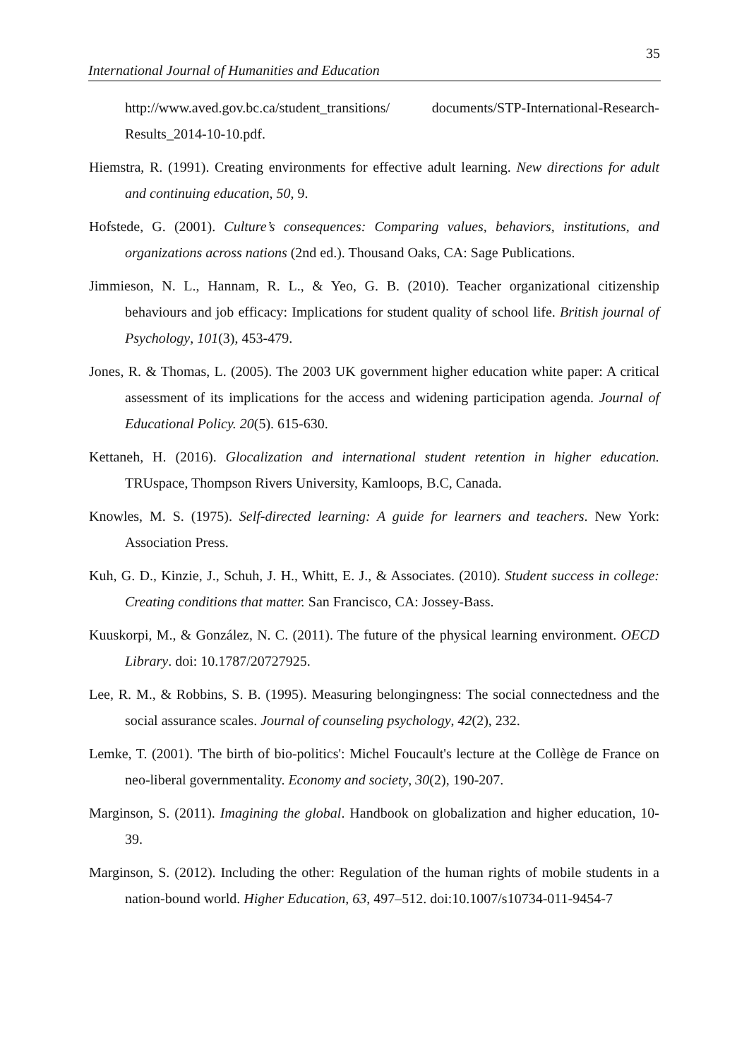35
International Journal of Humanities and Education
http://www.aved.gov.bc.ca/student_transitions/ documents/STP-International-Research-Results_2014-10-10.pdf.
Hiemstra, R. (1991). Creating environments for effective adult learning. New directions for adult and continuing education, 50, 9.
Hofstede, G. (2001). Culture’s consequences: Comparing values, behaviors, institutions, and organizations across nations (2nd ed.). Thousand Oaks, CA: Sage Publications.
Jimmieson, N. L., Hannam, R. L., & Yeo, G. B. (2010). Teacher organizational citizenship behaviours and job efficacy: Implications for student quality of school life. British journal of Psychology, 101(3), 453-479.
Jones, R. & Thomas, L. (2005). The 2003 UK government higher education white paper: A critical assessment of its implications for the access and widening participation agenda. Journal of Educational Policy. 20(5). 615-630.
Kettaneh, H. (2016). Glocalization and international student retention in higher education. TRUspace, Thompson Rivers University, Kamloops, B.C, Canada.
Knowles, M. S. (1975). Self-directed learning: A guide for learners and teachers. New York: Association Press.
Kuh, G. D., Kinzie, J., Schuh, J. H., Whitt, E. J., & Associates. (2010). Student success in college: Creating conditions that matter. San Francisco, CA: Jossey-Bass.
Kuuskorpi, M., & González, N. C. (2011). The future of the physical learning environment. OECD Library. doi: 10.1787/20727925.
Lee, R. M., & Robbins, S. B. (1995). Measuring belongingness: The social connectedness and the social assurance scales. Journal of counseling psychology, 42(2), 232.
Lemke, T. (2001). 'The birth of bio-politics': Michel Foucault's lecture at the Collège de France on neo-liberal governmentality. Economy and society, 30(2), 190-207.
Marginson, S. (2011). Imagining the global. Handbook on globalization and higher education, 10-39.
Marginson, S. (2012). Including the other: Regulation of the human rights of mobile students in a nation-bound world. Higher Education, 63, 497–512. doi:10.1007/s10734-011-9454-7